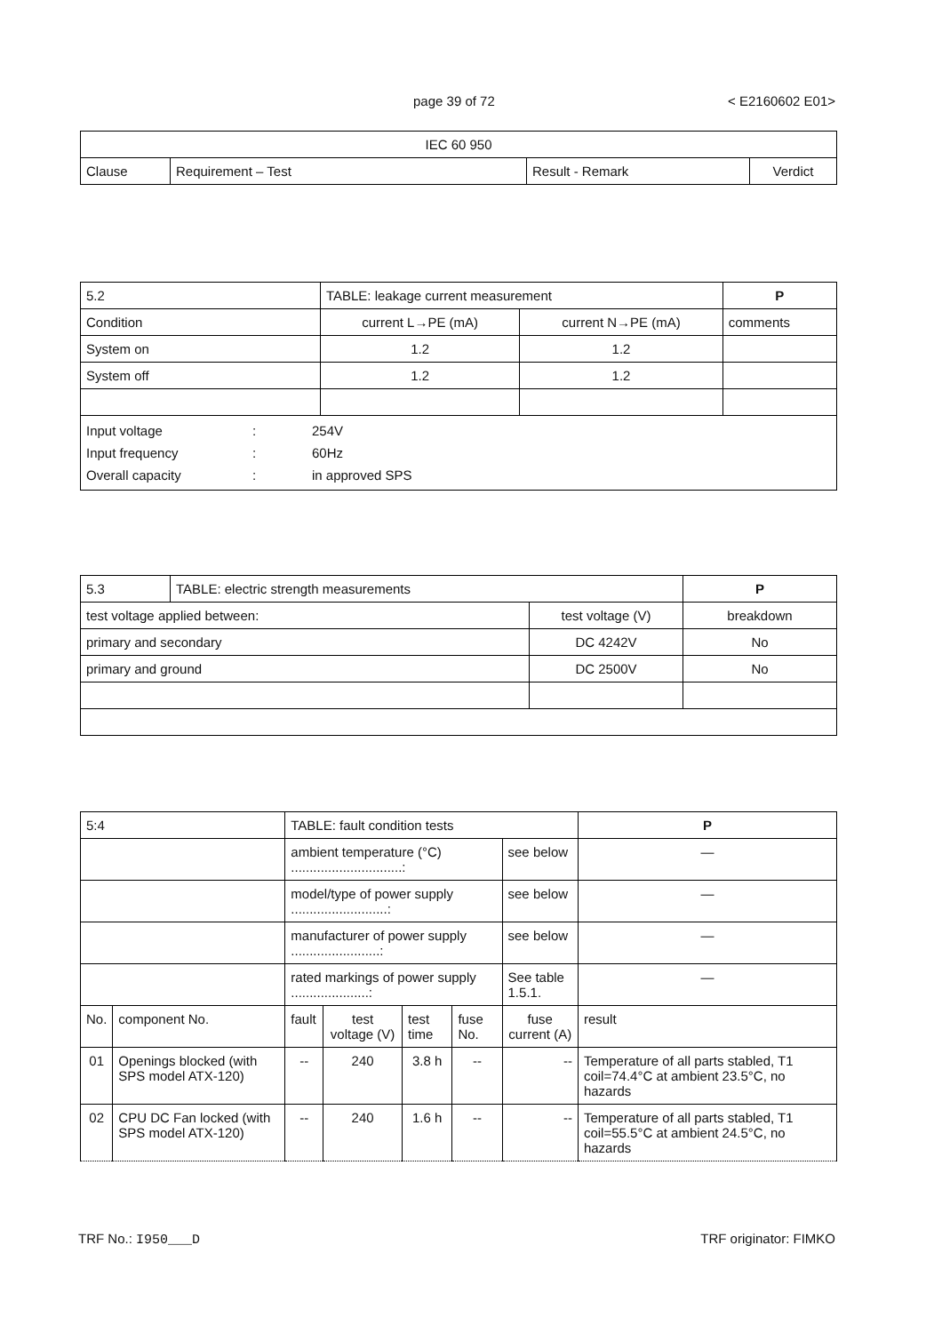page 39 of 72 < E2160602 E01>
| IEC 60 950 | | | |
| Clause | Requirement – Test | Result - Remark | Verdict |
| 5.2 | TABLE: leakage current measurement | | | P |
| Condition | | current L→PE (mA) | current N→PE (mA) | comments |
| System on | | 1.2 | 1.2 | |
| System off | | 1.2 | 1.2 | |
| / Input voltage / : / 254V / / Input frequency / : / 60Hz / / Overall capacity / : / in approved SPS / | | | | |
| 5.3 | TABLE: electric strength measurements | | P |
| test voltage applied between: | | test voltage (V) | breakdown |
| primary and secondary | | DC 4242V | No |
| primary and ground | | DC 2500V | No |
| 5:4 | | TABLE: fault condition tests | | | | | P |
| | | ambient temperature (°C) ..............................: | | | | see below | — |
| | | model/type of power supply ..........................: | | | | see below | — |
| | | manufacturer of power supply ........................: | | | | see below | — |
| | | rated markings of power supply .....................: | | | | See table 1.5.1. | — |
| No. | component No. | fault | test voltage (V) | test time | fuse No. | fuse current (A) | result |
| 01 | Openings blocked (with SPS model ATX-120) | -- | 240 | 3.8 h | -- | -- | Temperature of all parts stabled, T1 coil=74.4°C at ambient 23.5°C, no hazards |
| 02 | CPU DC Fan locked (with SPS model ATX-120) | -- | 240 | 1.6 h | -- | -- | Temperature of all parts stabled, T1 coil=55.5°C at ambient 24.5°C, no hazards |
TRF No.: I950___D TRF originator: FIMKO